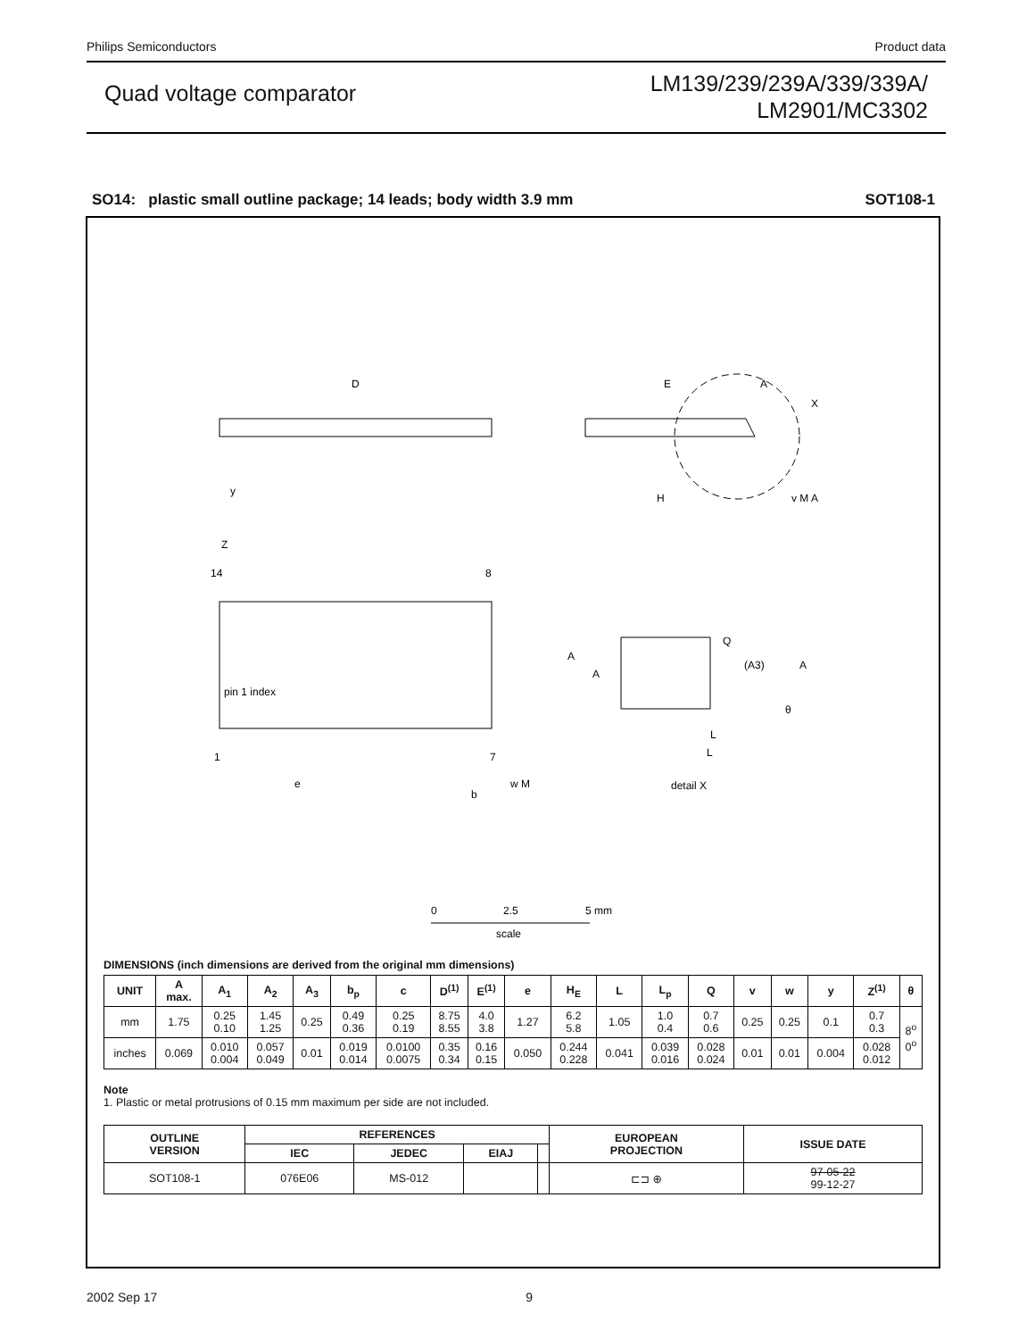Philips Semiconductors Product data
Quad voltage comparator LM139/239/239A/339/339A/
LM2901/MC3302
SO14: plastic small outline package; 14 leads; body width 3.9 mm SOT108-1
D
E
A
X
y
H
v M A
Z
14
8
pin 1 index
1
7
e
b
w M
A
A
Q
(A3)
A
θ
L
L
detail X
0
2.5
5 mm
scale
DIMENSIONS (inch dimensions are derived from the original mm dimensions)
| UNIT | A max. | A<sub>1</sub> | A<sub>2</sub> | A<sub>3</sub> | b<sub>p</sub> | c | D<sup>(1)</sup> | E<sup>(1)</sup> | e | H<sub>E</sub> | L | L<sub>p</sub> | Q | v | w | y | Z<sup>(1)</sup> | θ |
| --- | --- | --- | --- | --- | --- | --- | --- | --- | --- | --- | --- | --- | --- | --- | --- | --- | --- | --- |
| mm | 1.75 | 0.25 0.10 | 1.45 1.25 | 0.25 | 0.49 0.36 | 0.25 0.19 | 8.75 8.55 | 4.0 3.8 | 1.27 | 6.2 5.8 | 1.05 | 1.0 0.4 | 0.7 0.6 | 0.25 | 0.25 | 0.1 | 0.7 0.3 | 8<sup>o</sup> 0<sup>o</sup> |
| inches | 0.069 | 0.010 0.004 | 0.057 0.049 | 0.01 | 0.019 0.014 | 0.0100 0.0075 | 0.35 0.34 | 0.16 0.15 | 0.050 | 0.244 0.228 | 0.041 | 0.039 0.016 | 0.028 0.024 | 0.01 | 0.01 | 0.004 | 0.028 0.012 | |
Note
1. Plastic or metal protrusions of 0.15 mm maximum per side are not included.
| OUTLINE VERSION | REFERENCES | | | | EUROPEAN PROJECTION | ISSUE DATE |
| --- | --- | --- | --- | --- | --- | --- |
| | IEC | JEDEC | EIAJ | | | |
| SOT108-1 | 076E06 | MS-012 | | | ⊏⊐ ⊕ | 97-05-22 99-12-27 |
2002 Sep 17 9